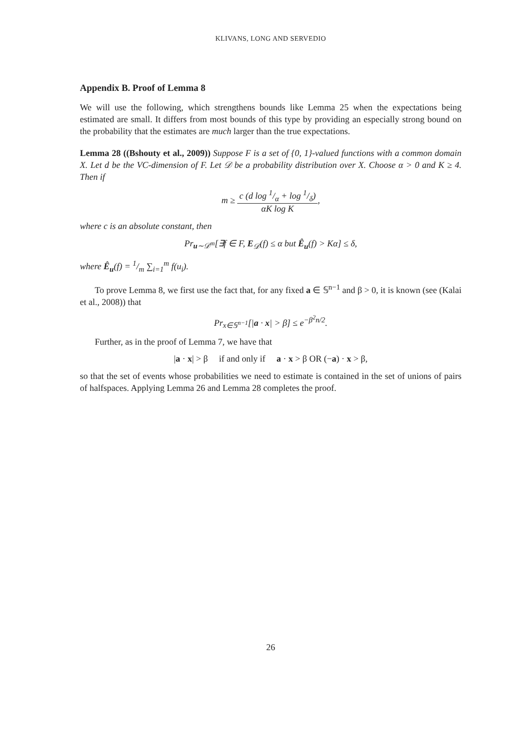KLIVANS, LONG AND SERVEDIO
Appendix B. Proof of Lemma 8
We will use the following, which strengthens bounds like Lemma 25 when the expectations being estimated are small. It differs from most bounds of this type by providing an especially strong bound on the probability that the estimates are much larger than the true expectations.
Lemma 28 ((Bshouty et al., 2009)) Suppose F is a set of {0, 1}-valued functions with a common domain X. Let d be the VC-dimension of F. Let 𝒟 be a probability distribution over X. Choose α > 0 and K ≥ 4. Then if
m ≥ c (d log 1/α + log 1/δ) αK log K,
where c is an absolute constant, then
Pr<sub>u∼𝒟<sup>m</sup></sub>[∃f ∈ F, E<sub>𝒟</sub>(f) ≤ α but Ê<sub>u</sub>(f) > Kα] ≤ δ,
where Ê<sub>u</sub>(f) = 1/m ∑<sub>i=1</sub><sup>m</sup> f(u<sub>i</sub>).
To prove Lemma 8, we first use the fact that, for any fixed a ∈ 𝕊<sup>n−1</sup> and β > 0, it is known (see (Kalai et al., 2008)) that
Pr<sub>x∈𝕊<sup>n−1</sup></sub>[|a · x| > β] ≤ e<sup>−β<sup>2</sup>n/2</sup>.
Further, as in the proof of Lemma 7, we have that
|a · x| > β if and only if a · x > β OR (−a) · x > β,
so that the set of events whose probabilities we need to estimate is contained in the set of unions of pairs of halfspaces. Applying Lemma 26 and Lemma 28 completes the proof.
26